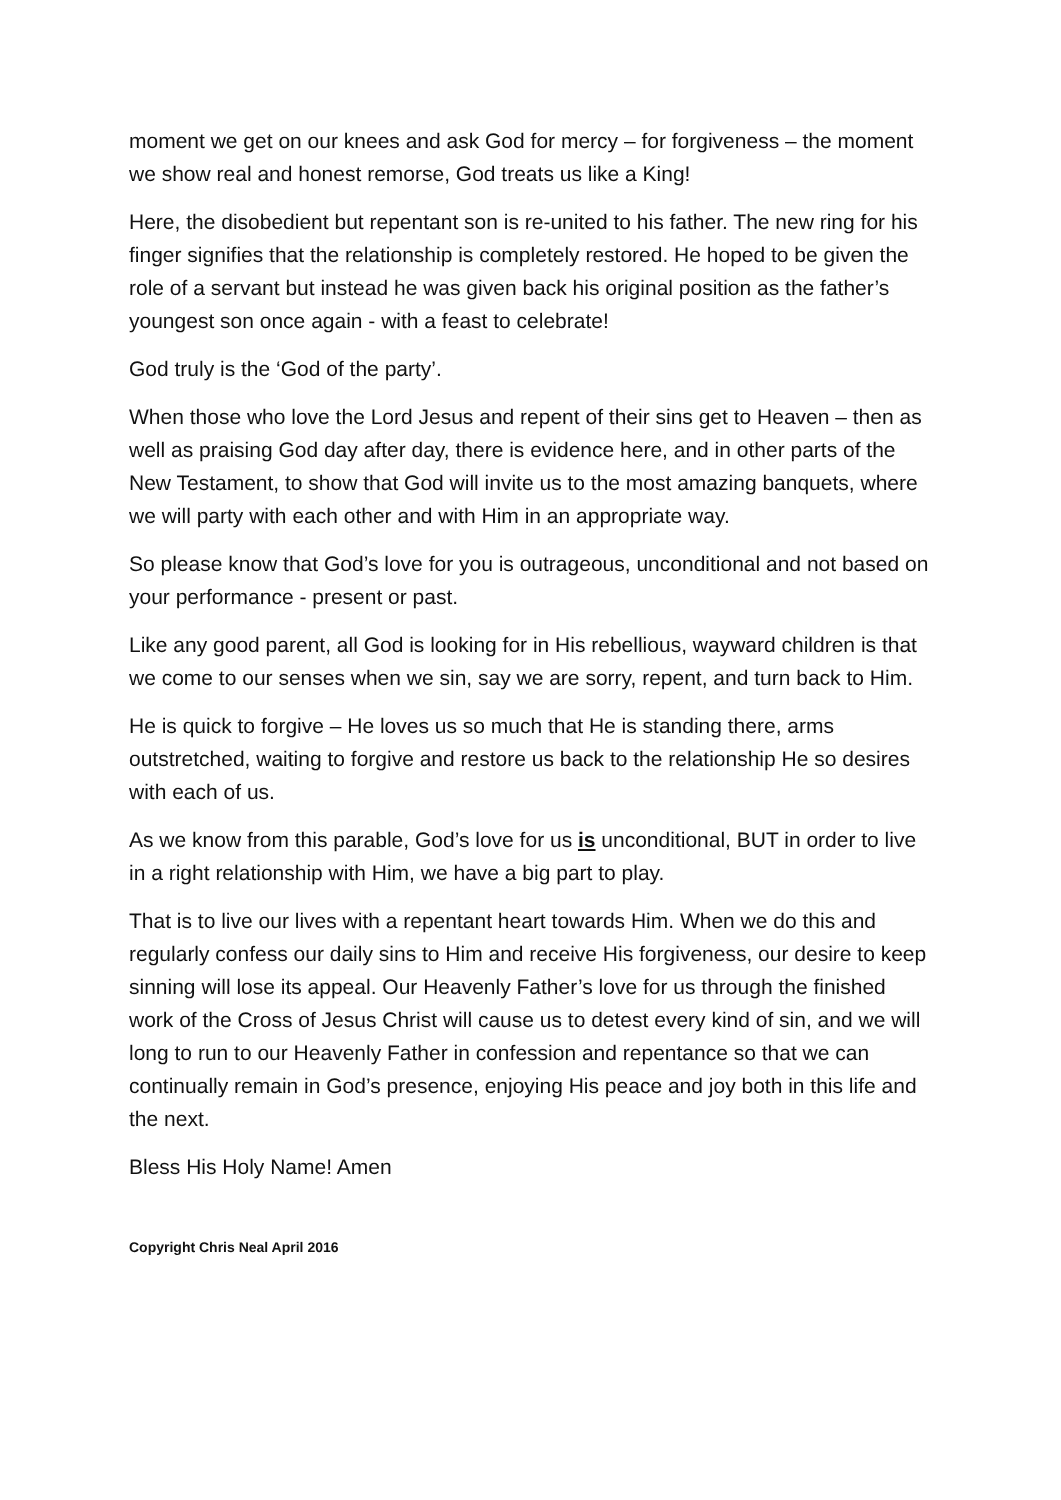moment we get on our knees and ask God for mercy – for forgiveness – the moment we show real and honest remorse, God treats us like a King!
Here, the disobedient but repentant son is re-united to his father. The new ring for his finger signifies that the relationship is completely restored. He hoped to be given the role of a servant but instead he was given back his original position as the father’s youngest son once again - with a feast to celebrate!
God truly is the ‘God of the party’.
When those who love the Lord Jesus and repent of their sins get to Heaven – then as well as praising God day after day, there is evidence here, and in other parts of the New Testament, to show that God will invite us to the most amazing banquets, where we will party with each other and with Him in an appropriate way.
So please know that God’s love for you is outrageous, unconditional and not based on your performance - present or past.
Like any good parent, all God is looking for in His rebellious, wayward children is that we come to our senses when we sin, say we are sorry, repent, and turn back to Him.
He is quick to forgive – He loves us so much that He is standing there, arms outstretched, waiting to forgive and restore us back to the relationship He so desires with each of us.
As we know from this parable, God’s love for us is unconditional, BUT in order to live in a right relationship with Him, we have a big part to play.
That is to live our lives with a repentant heart towards Him. When we do this and regularly confess our daily sins to Him and receive His forgiveness, our desire to keep sinning will lose its appeal. Our Heavenly Father’s love for us through the finished work of the Cross of Jesus Christ will cause us to detest every kind of sin, and we will long to run to our Heavenly Father in confession and repentance so that we can continually remain in God’s presence, enjoying His peace and joy both in this life and the next.
Bless His Holy Name! Amen
Copyright Chris Neal April 2016